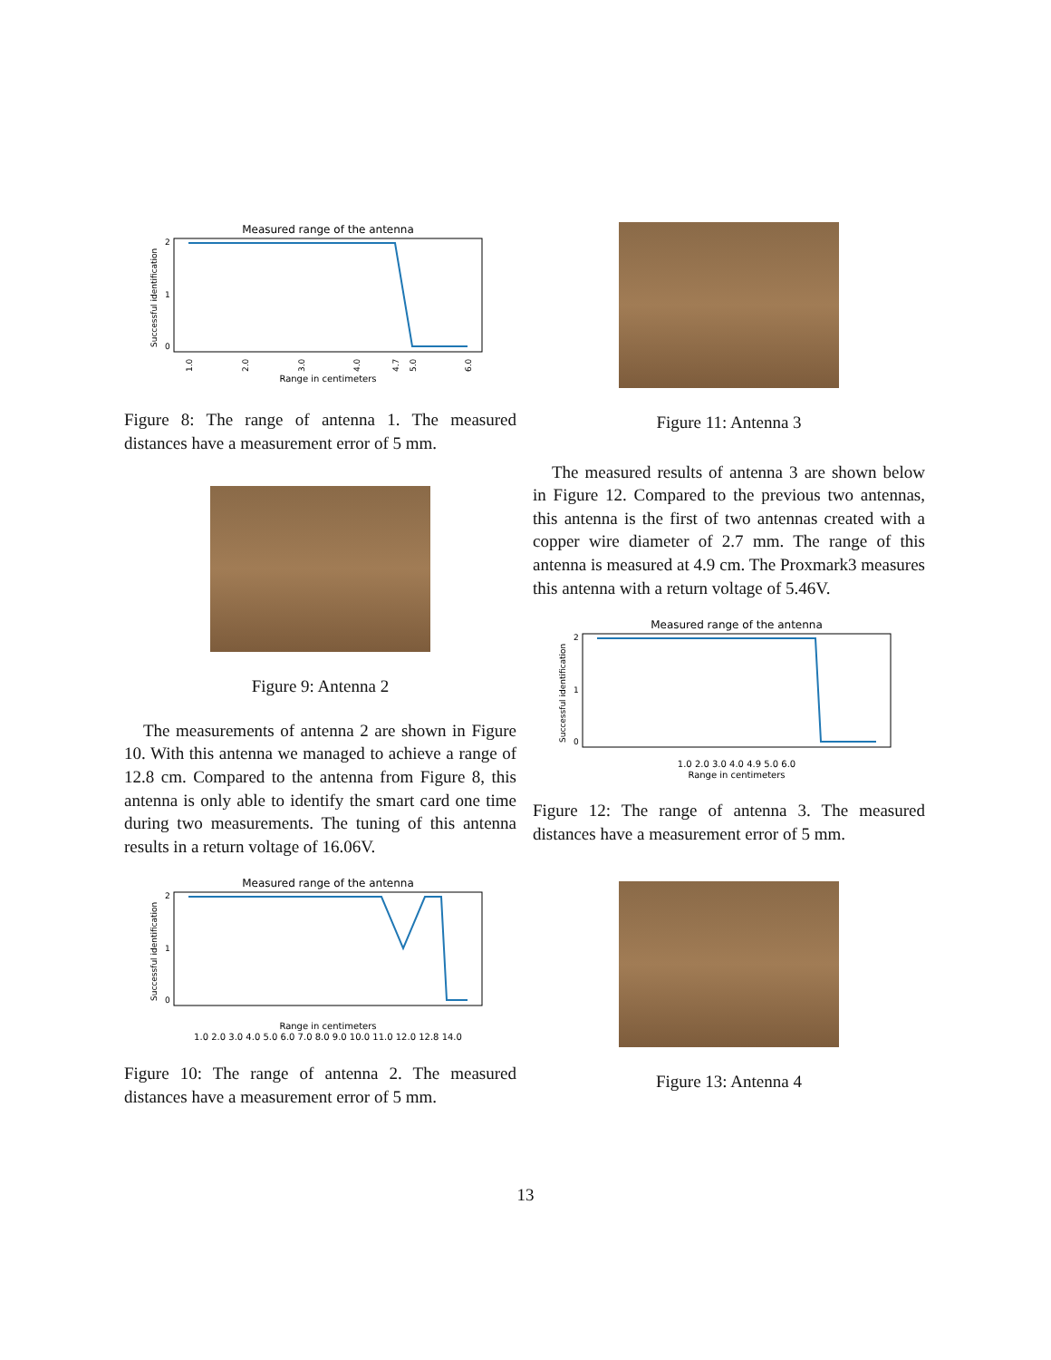Measured range of the antenna
2
1
0
1.0
2.0
3.0
4.0
4.7
5.0
6.0
Range in centimeters
Successful identification
Figure 8: The range of antenna 1. The measured distances have a measurement error of 5 mm.
Figure 9: Antenna 2
The measurements of antenna 2 are shown in Figure 10. With this antenna we managed to achieve a range of 12.8 cm. Compared to the antenna from Figure 8, this antenna is only able to identify the smart card one time during two measurements. The tuning of this antenna results in a return voltage of 16.06V.
Measured range of the antenna
2
1
0
1.0 2.0 3.0 4.0 5.0 6.0 7.0 8.0 9.0 10.0 11.0 12.0 12.8 14.0
Range in centimeters
Successful identification
Figure 10: The range of antenna 2. The measured distances have a measurement error of 5 mm.
Figure 11: Antenna 3
The measured results of antenna 3 are shown below in Figure 12. Compared to the previous two antennas, this antenna is the first of two antennas created with a copper wire diameter of 2.7 mm. The range of this antenna is measured at 4.9 cm. The Proxmark3 measures this antenna with a return voltage of 5.46V.
Measured range of the antenna
2
1
0
1.0 2.0 3.0 4.0 4.9 5.0 6.0
Range in centimeters
Successful identification
Figure 12: The range of antenna 3. The measured distances have a measurement error of 5 mm.
Figure 13: Antenna 4
13